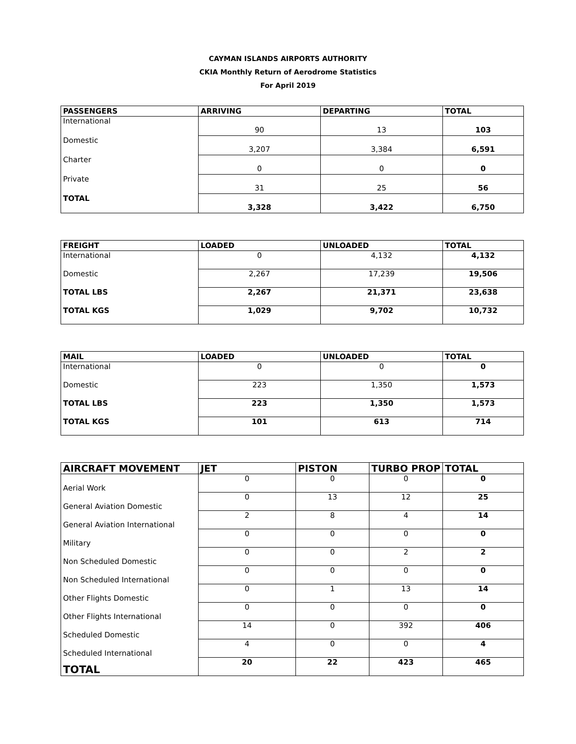CAYMAN ISLANDS AIRPORTS AUTHORITY
CKIA Monthly Return of Aerodrome Statistics
For April 2019
| PASSENGERS | ARRIVING | DEPARTING | TOTAL |
| --- | --- | --- | --- |
| International | 90 | 13 | 103 |
| Domestic | 3,207 | 3,384 | 6,591 |
| Charter | 0 | 0 | 0 |
| Private | 31 | 25 | 56 |
| TOTAL | 3,328 | 3,422 | 6,750 |
| FREIGHT | LOADED | UNLOADED | TOTAL |
| --- | --- | --- | --- |
| International | 0 | 4,132 | 4,132 |
| Domestic | 2,267 | 17,239 | 19,506 |
| TOTAL LBS | 2,267 | 21,371 | 23,638 |
| TOTAL KGS | 1,029 | 9,702 | 10,732 |
| MAIL | LOADED | UNLOADED | TOTAL |
| --- | --- | --- | --- |
| International | 0 | 0 | 0 |
| Domestic | 223 | 1,350 | 1,573 |
| TOTAL LBS | 223 | 1,350 | 1,573 |
| TOTAL KGS | 101 | 613 | 714 |
| AIRCRAFT MOVEMENT | JET | PISTON | TURBO PROP | TOTAL |
| --- | --- | --- | --- | --- |
| Aerial Work | 0 | 0 | 0 | 0 |
| General Aviation Domestic | 0 | 13 | 12 | 25 |
| General Aviation International | 2 | 8 | 4 | 14 |
| Military | 0 | 0 | 0 | 0 |
| Non Scheduled Domestic | 0 | 0 | 2 | 2 |
| Non Scheduled International | 0 | 0 | 0 | 0 |
| Other Flights Domestic | 0 | 1 | 13 | 14 |
| Other Flights International | 0 | 0 | 0 | 0 |
| Scheduled Domestic | 14 | 0 | 392 | 406 |
| Scheduled International | 4 | 0 | 0 | 4 |
| TOTAL | 20 | 22 | 423 | 465 |